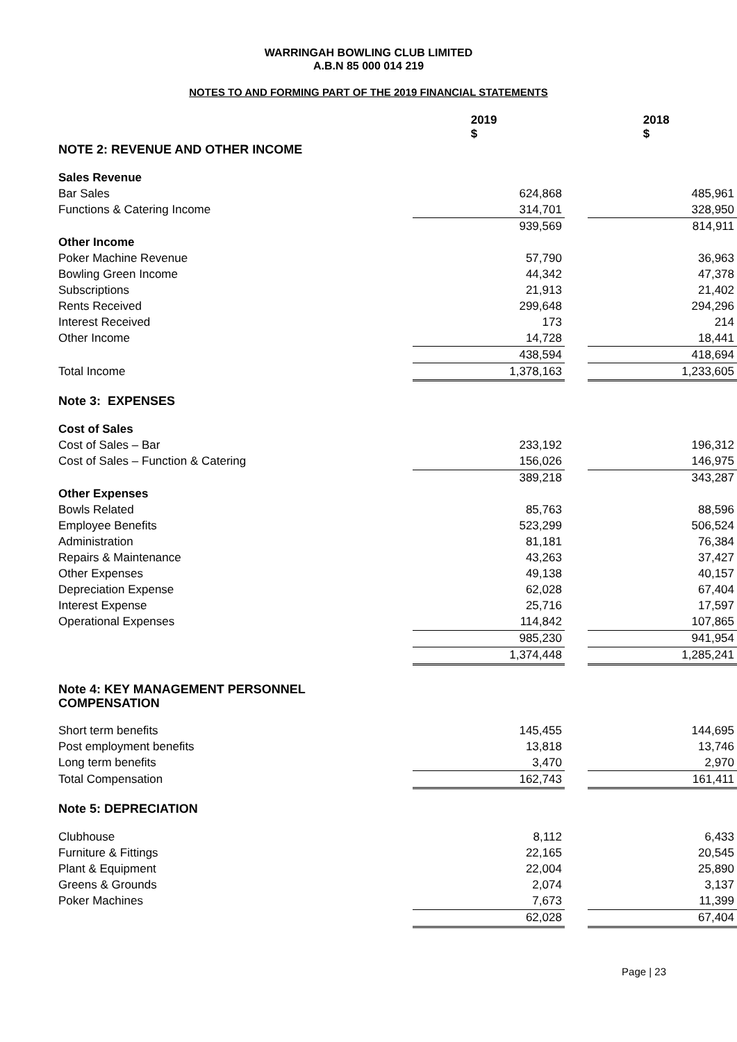WARRINGAH BOWLING CLUB LIMITED
A.B.N 85 000 014 219
NOTES TO AND FORMING PART OF THE 2019 FINANCIAL STATEMENTS
| | 2019 $ | | 2018 $ |
| NOTE 2: REVENUE AND OTHER INCOME | | | |
| Sales Revenue | | | |
| Bar Sales | 624,868 | | 485,961 |
| Functions & Catering Income | 314,701 | | 328,950 |
| | 939,569 | | 814,911 |
| Other Income | | | |
| Poker Machine Revenue | 57,790 | | 36,963 |
| Bowling Green Income | 44,342 | | 47,378 |
| Subscriptions | 21,913 | | 21,402 |
| Rents Received | 299,648 | | 294,296 |
| Interest Received | 173 | | 214 |
| Other Income | 14,728 | | 18,441 |
| | 438,594 | | 418,694 |
| Total Income | 1,378,163 | | 1,233,605 |
| Note 3: EXPENSES | | | |
| Cost of Sales | | | |
| Cost of Sales – Bar | 233,192 | | 196,312 |
| Cost of Sales – Function & Catering | 156,026 | | 146,975 |
| | 389,218 | | 343,287 |
| Other Expenses | | | |
| Bowls Related | 85,763 | | 88,596 |
| Employee Benefits | 523,299 | | 506,524 |
| Administration | 81,181 | | 76,384 |
| Repairs & Maintenance | 43,263 | | 37,427 |
| Other Expenses | 49,138 | | 40,157 |
| Depreciation Expense | 62,028 | | 67,404 |
| Interest Expense | 25,716 | | 17,597 |
| Operational Expenses | 114,842 | | 107,865 |
| | 985,230 | | 941,954 |
| | 1,374,448 | | 1,285,241 |
| Note 4: KEY MANAGEMENT PERSONNEL COMPENSATION | | | |
| Short term benefits | 145,455 | | 144,695 |
| Post employment benefits | 13,818 | | 13,746 |
| Long term benefits | 3,470 | | 2,970 |
| Total Compensation | 162,743 | | 161,411 |
| Note 5: DEPRECIATION | | | |
| Clubhouse | 8,112 | | 6,433 |
| Furniture & Fittings | 22,165 | | 20,545 |
| Plant & Equipment | 22,004 | | 25,890 |
| Greens & Grounds | 2,074 | | 3,137 |
| Poker Machines | 7,673 | | 11,399 |
| | 62,028 | | 67,404 |
Page | 23